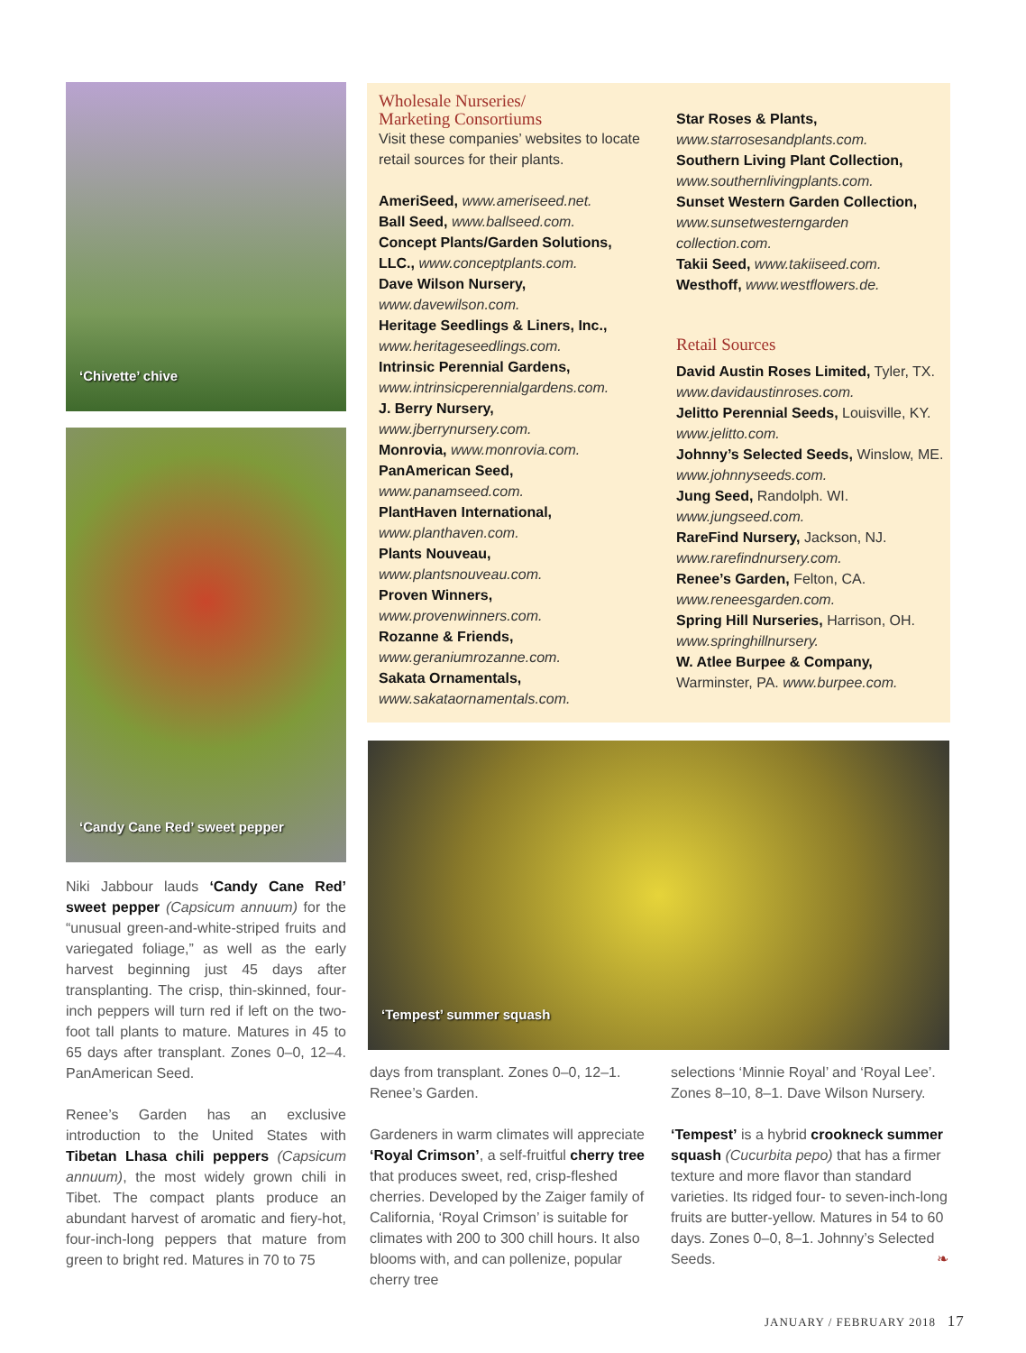‘Chivette’ chive
‘Candy Cane Red’ sweet pepper
Niki Jabbour lauds ‘Candy Cane Red’ sweet pepper (Capsicum annuum) for the “unusual green-and-white-striped fruits and variegated foliage,” as well as the early harvest beginning just 45 days after transplanting. The crisp, thin-skinned, four-inch peppers will turn red if left on the two-foot tall plants to mature. Matures in 45 to 65 days after transplant. Zones 0–0, 12–4. PanAmerican Seed.
Renee’s Garden has an exclusive introduction to the United States with Tibetan Lhasa chili peppers (Capsicum annuum), the most widely grown chili in Tibet. The compact plants produce an abundant harvest of aromatic and fiery-hot, four-inch-long peppers that mature from green to bright red. Matures in 70 to 75
Wholesale Nurseries/
Marketing Consortiums
Visit these companies’ websites to locate retail sources for their plants.
AmeriSeed, www.ameriseed.net.
Ball Seed, www.ballseed.com.
Concept Plants/Garden Solutions, LLC., www.conceptplants.com.
Dave Wilson Nursery, www.davewilson.com.
Heritage Seedlings & Liners, Inc., www.heritageseedlings.com.
Intrinsic Perennial Gardens, www.intrinsicperennialgardens.com.
J. Berry Nursery, www.jberrynursery.com.
Monrovia, www.monrovia.com.
PanAmerican Seed, www.panamseed.com.
PlantHaven International, www.planthaven.com.
Plants Nouveau, www.plantsnouveau.com.
Proven Winners, www.provenwinners.com.
Rozanne & Friends, www.geraniumrozanne.com.
Sakata Ornamentals, www.sakataornamentals.com.
Star Roses & Plants, www.starrosesandplants.com.
Southern Living Plant Collection, www.southernlivingplants.com.
Sunset Western Garden Collection, www.sunsetwesterngarden collection.com.
Takii Seed, www.takiiseed.com.
Westhoff, www.westflowers.de.
Retail Sources
David Austin Roses Limited, Tyler, TX. www.davidaustinroses.com.
Jelitto Perennial Seeds, Louisville, KY. www.jelitto.com.
Johnny’s Selected Seeds, Winslow, ME. www.johnnyseeds.com.
Jung Seed, Randolph. WI. www.jungseed.com.
RareFind Nursery, Jackson, NJ. www.rarefindnursery.com.
Renee’s Garden, Felton, CA. www.reneesgarden.com.
Spring Hill Nurseries, Harrison, OH. www.springhillnursery.
W. Atlee Burpee & Company, Warminster, PA. www.burpee.com.
‘Tempest’ summer squash
days from transplant. Zones 0–0, 12–1. Renee’s Garden.
Gardeners in warm climates will appreciate ‘Royal Crimson’, a self-fruitful cherry tree that produces sweet, red, crisp-fleshed cherries. Developed by the Zaiger family of California, ‘Royal Crimson’ is suitable for climates with 200 to 300 chill hours. It also blooms with, and can pollenize, popular cherry tree
selections ‘Minnie Royal’ and ‘Royal Lee’. Zones 8–10, 8–1. Dave Wilson Nursery.
‘Tempest’ is a hybrid crookneck summer squash (Cucurbita pepo) that has a firmer texture and more flavor than standard varieties. Its ridged four- to seven-inch-long fruits are butter-yellow. Matures in 54 to 60 days. Zones 0–0, 8–1. Johnny’s Selected Seeds. ❧
JANUARY / FEBRUARY 2018 17